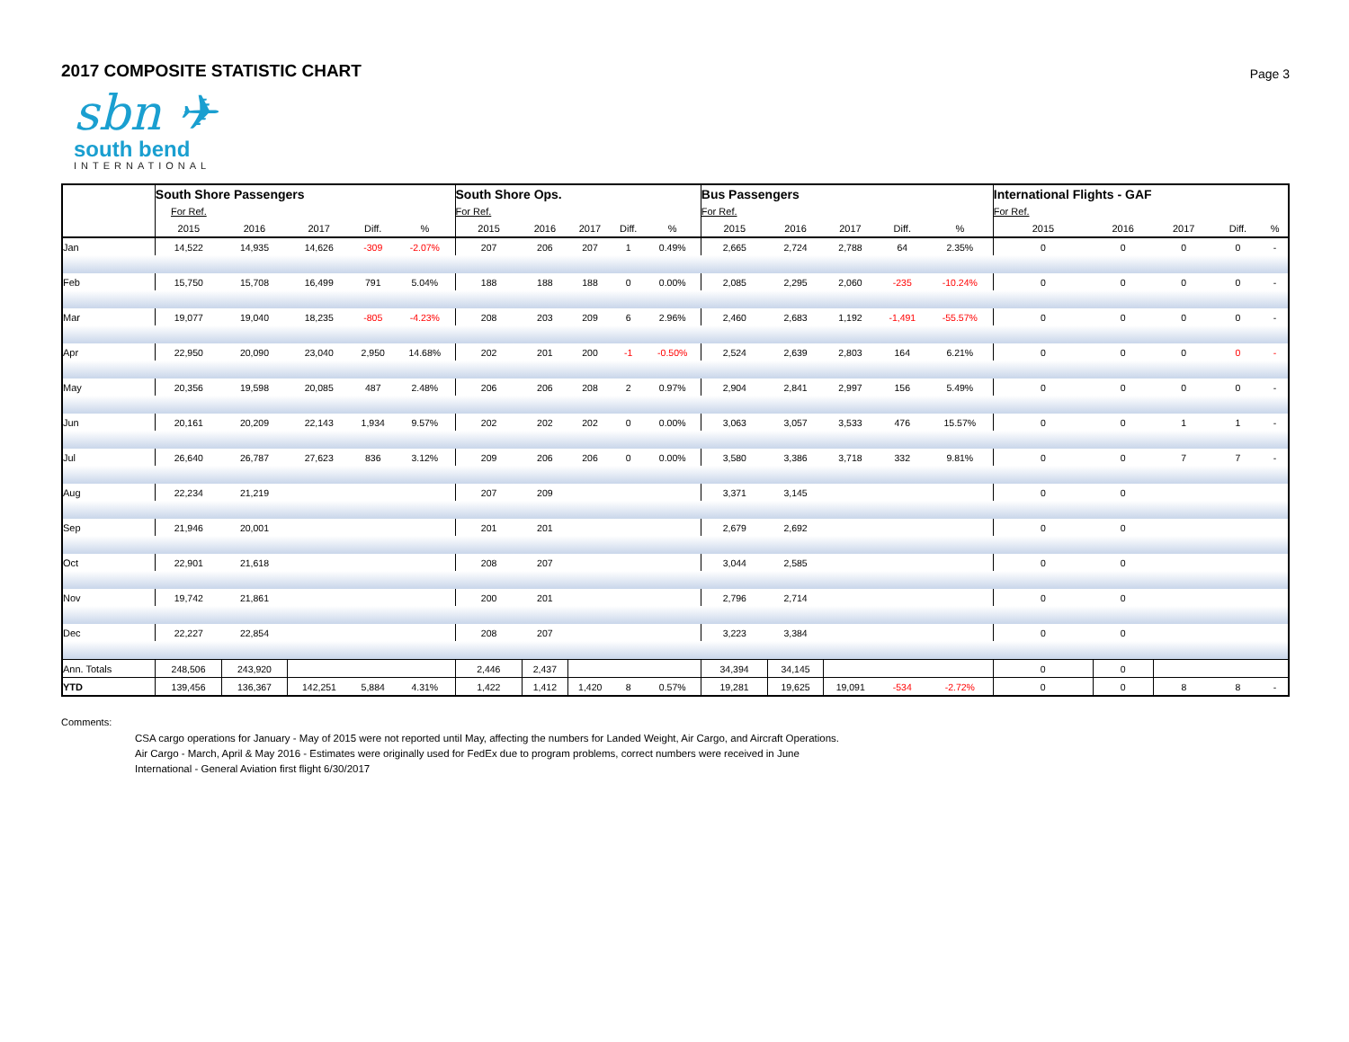2017 COMPOSITE STATISTIC CHART
Page 3
sbn ✈
south bend
INTERNATIONAL
| | South Shore Passengers | | | | | South Shore Ops. | | | | | Bus Passengers | | | | | International Flights - GAF | | | | |
| --- | --- | --- | --- | --- | --- | --- | --- | --- | --- | --- | --- | --- | --- | --- | --- | --- | --- | --- | --- | --- |
| | For Ref. | | | | | For Ref. | | | | | For Ref. | | | | | For Ref. | | | | |
| | 2015 | 2016 | 2017 | Diff. | % | 2015 | 2016 | 2017 | Diff. | % | 2015 | 2016 | 2017 | Diff. | % | 2015 | 2016 | 2017 | Diff. | % |
| Jan | 14,522 | 14,935 | 14,626 | -309 | -2.07% | 207 | 206 | 207 | 1 | 0.49% | 2,665 | 2,724 | 2,788 | 64 | 2.35% | 0 | 0 | 0 | 0 | - |
| Feb | 15,750 | 15,708 | 16,499 | 791 | 5.04% | 188 | 188 | 188 | 0 | 0.00% | 2,085 | 2,295 | 2,060 | -235 | -10.24% | 0 | 0 | 0 | 0 | - |
| Mar | 19,077 | 19,040 | 18,235 | -805 | -4.23% | 208 | 203 | 209 | 6 | 2.96% | 2,460 | 2,683 | 1,192 | -1,491 | -55.57% | 0 | 0 | 0 | 0 | - |
| Apr | 22,950 | 20,090 | 23,040 | 2,950 | 14.68% | 202 | 201 | 200 | -1 | -0.50% | 2,524 | 2,639 | 2,803 | 164 | 6.21% | 0 | 0 | 0 | 0 | - |
| May | 20,356 | 19,598 | 20,085 | 487 | 2.48% | 206 | 206 | 208 | 2 | 0.97% | 2,904 | 2,841 | 2,997 | 156 | 5.49% | 0 | 0 | 0 | 0 | - |
| Jun | 20,161 | 20,209 | 22,143 | 1,934 | 9.57% | 202 | 202 | 202 | 0 | 0.00% | 3,063 | 3,057 | 3,533 | 476 | 15.57% | 0 | 0 | 1 | 1 | - |
| Jul | 26,640 | 26,787 | 27,623 | 836 | 3.12% | 209 | 206 | 206 | 0 | 0.00% | 3,580 | 3,386 | 3,718 | 332 | 9.81% | 0 | 0 | 7 | 7 | - |
| Aug | 22,234 | 21,219 | | | | 207 | 209 | | | | 3,371 | 3,145 | | | | 0 | 0 | | | |
| Sep | 21,946 | 20,001 | | | | 201 | 201 | | | | 2,679 | 2,692 | | | | 0 | 0 | | | |
| Oct | 22,901 | 21,618 | | | | 208 | 207 | | | | 3,044 | 2,585 | | | | 0 | 0 | | | |
| Nov | 19,742 | 21,861 | | | | 200 | 201 | | | | 2,796 | 2,714 | | | | 0 | 0 | | | |
| Dec | 22,227 | 22,854 | | | | 208 | 207 | | | | 3,223 | 3,384 | | | | 0 | 0 | | | |
| Ann. Totals | 248,506 | 243,920 | | | | 2,446 | 2,437 | | | | 34,394 | 34,145 | | | | 0 | 0 | | | |
| YTD | 139,456 | 136,367 | 142,251 | 5,884 | 4.31% | 1,422 | 1,412 | 1,420 | 8 | 0.57% | 19,281 | 19,625 | 19,091 | -534 | -2.72% | 0 | 0 | 8 | 8 | - |
Comments:
CSA cargo operations for January - May of 2015 were not reported until May, affecting the numbers for Landed Weight, Air Cargo, and Aircraft Operations.
Air Cargo - March, April & May 2016 - Estimates were originally used for FedEx due to program problems, correct numbers were received in June
International - General Aviation first flight 6/30/2017